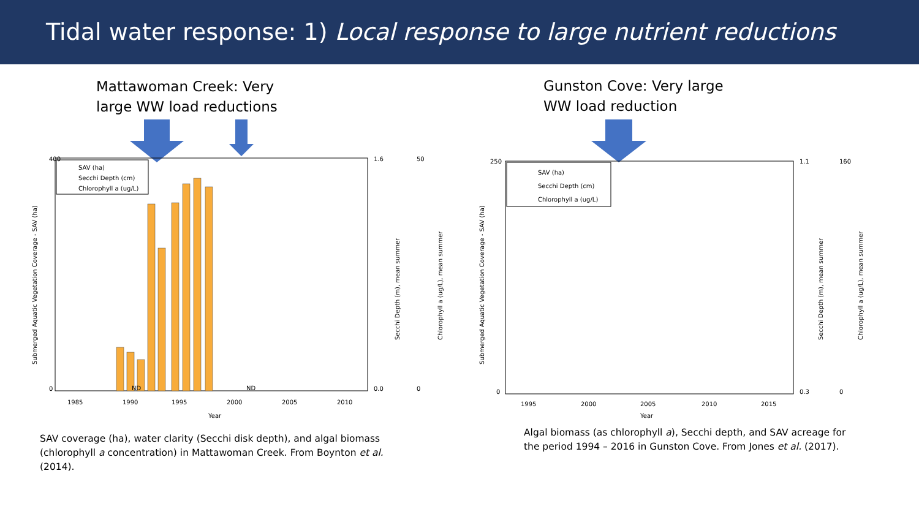Tidal water response: 1) Local response to large nutrient reductions happens
Mattawoman Creek: Very
large WW load reductions
Gunston Cove: Very large
WW load reduction
SAV (ha)
Secchi Depth (cm)
Chlorophyll a (ug/L)
400
0
1985
1990
1995
2000
2005
2010
Year
1.6
0.0
50
0
ND
ND
Submerged Aquatic Vegetation Coverage - SAV (ha)
Secchi Depth (m), mean summer
Chlorophyll a (ug/L), mean summer
SAV (ha)
Secchi Depth (cm)
Chlorophyll a (ug/L)
250
0
1995
2000
2005
2010
2015
Year
1.1
0.3
160
0
Submerged Aquatic Vegetation Coverage - SAV (ha)
Secchi Depth (m), mean summer
Chlorophyll a (ug/L), mean summer
SAV coverage (ha), water clarity (Secchi disk depth), and algal biomass
(chlorophyll a concentration) in Mattawoman Creek. From Boynton et al.
(2014).
Algal biomass (as chlorophyll a), Secchi depth, and SAV acreage for
the period 1994 – 2016 in Gunston Cove. From Jones et al. (2017).